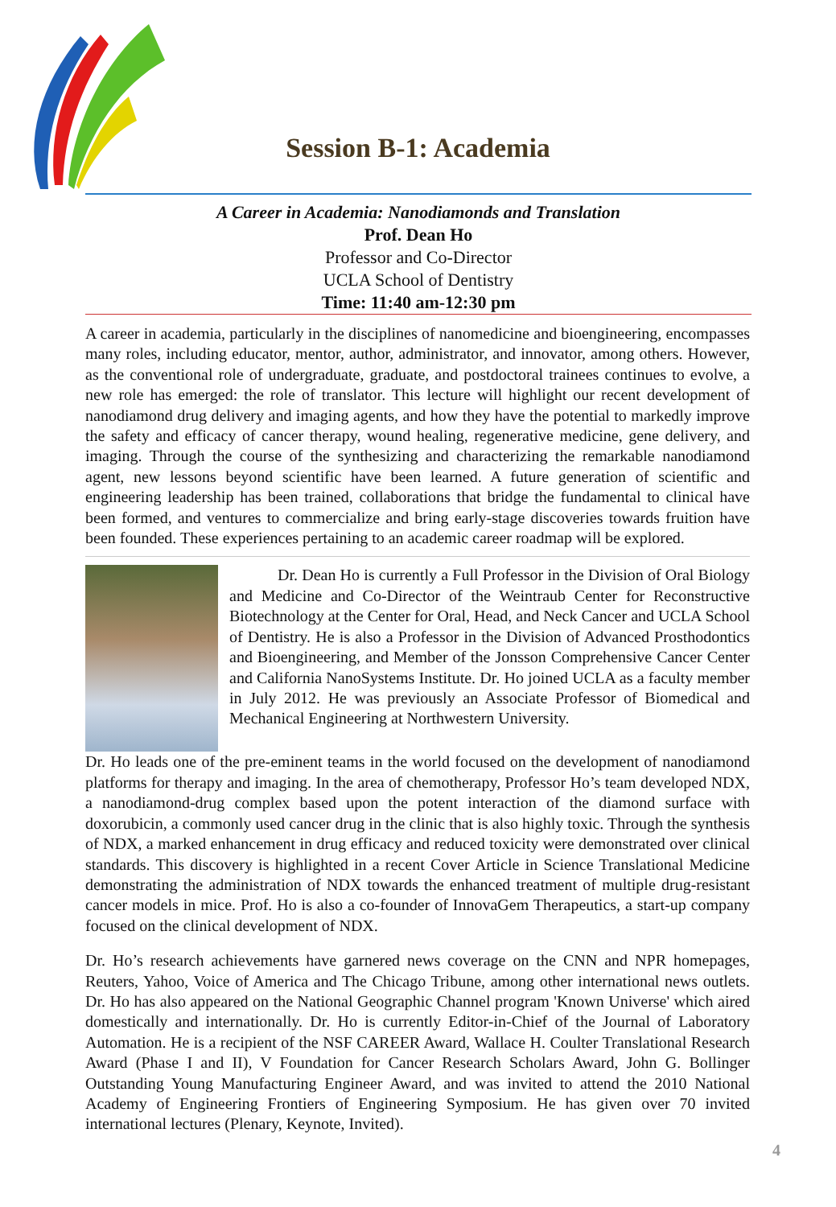Session B-1: Academia
A Career in Academia: Nanodiamonds and Translation
Prof. Dean Ho
Professor and Co-Director
UCLA School of Dentistry
Time: 11:40 am-12:30 pm
A career in academia, particularly in the disciplines of nanomedicine and bioengineering, encompasses many roles, including educator, mentor, author, administrator, and innovator, among others. However, as the conventional role of undergraduate, graduate, and postdoctoral trainees continues to evolve, a new role has emerged: the role of translator. This lecture will highlight our recent development of nanodiamond drug delivery and imaging agents, and how they have the potential to markedly improve the safety and efficacy of cancer therapy, wound healing, regenerative medicine, gene delivery, and imaging. Through the course of the synthesizing and characterizing the remarkable nanodiamond agent, new lessons beyond scientific have been learned. A future generation of scientific and engineering leadership has been trained, collaborations that bridge the fundamental to clinical have been formed, and ventures to commercialize and bring early-stage discoveries towards fruition have been founded. These experiences pertaining to an academic career roadmap will be explored.
   Dr. Dean Ho is currently a Full Professor in the Division of Oral Biology and Medicine and Co-Director of the Weintraub Center for Reconstructive Biotechnology at the Center for Oral, Head, and Neck Cancer and UCLA School of Dentistry. He is also a Professor in the Division of Advanced Prosthodontics and Bioengineering, and Member of the Jonsson Comprehensive Cancer Center and California NanoSystems Institute. Dr. Ho joined UCLA as a faculty member in July 2012. He was previously an Associate Professor of Biomedical and Mechanical Engineering at Northwestern University.
Dr. Ho leads one of the pre-eminent teams in the world focused on the development of nanodiamond platforms for therapy and imaging. In the area of chemotherapy, Professor Ho’s team developed NDX, a nanodiamond-drug complex based upon the potent interaction of the diamond surface with doxorubicin, a commonly used cancer drug in the clinic that is also highly toxic. Through the synthesis of NDX, a marked enhancement in drug efficacy and reduced toxicity were demonstrated over clinical standards. This discovery is highlighted in a recent Cover Article in Science Translational Medicine demonstrating the administration of NDX towards the enhanced treatment of multiple drug-resistant cancer models in mice. Prof. Ho is also a co-founder of InnovaGem Therapeutics, a start-up company focused on the clinical development of NDX.
Dr. Ho’s research achievements have garnered news coverage on the CNN and NPR homepages, Reuters, Yahoo, Voice of America and The Chicago Tribune, among other international news outlets. Dr. Ho has also appeared on the National Geographic Channel program 'Known Universe' which aired domestically and internationally. Dr. Ho is currently Editor-in-Chief of the Journal of Laboratory Automation. He is a recipient of the NSF CAREER Award, Wallace H. Coulter Translational Research Award (Phase I and II), V Foundation for Cancer Research Scholars Award, John G. Bollinger Outstanding Young Manufacturing Engineer Award, and was invited to attend the 2010 National Academy of Engineering Frontiers of Engineering Symposium. He has given over 70 invited international lectures (Plenary, Keynote, Invited).
4